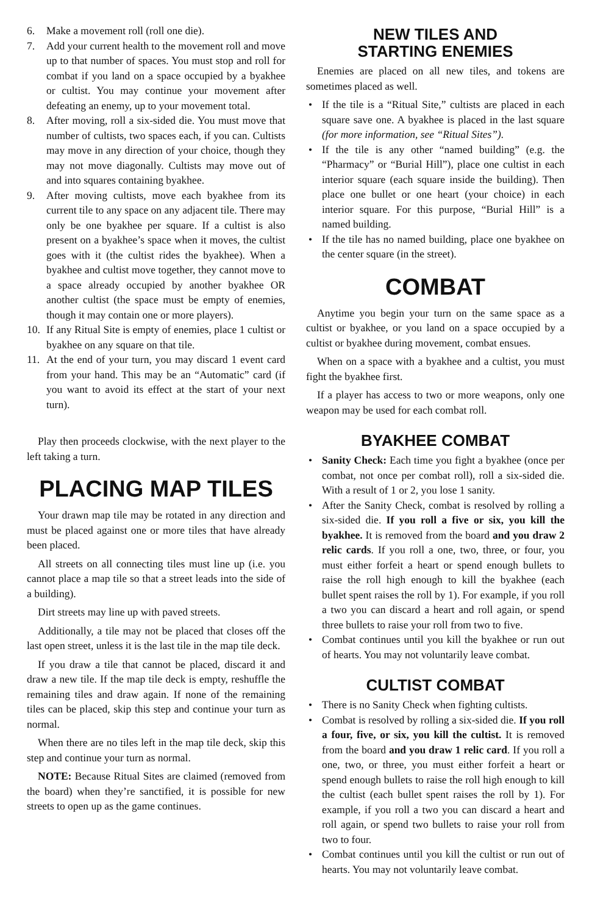6. Make a movement roll (roll one die).
7. Add your current health to the movement roll and move up to that number of spaces. You must stop and roll for combat if you land on a space occupied by a byakhee or cultist. You may continue your movement after defeating an enemy, up to your movement total.
8. After moving, roll a six-sided die. You must move that number of cultists, two spaces each, if you can. Cultists may move in any direction of your choice, though they may not move diagonally. Cultists may move out of and into squares containing byakhee.
9. After moving cultists, move each byakhee from its current tile to any space on any adjacent tile. There may only be one byakhee per square. If a cultist is also present on a byakhee’s space when it moves, the cultist goes with it (the cultist rides the byakhee). When a byakhee and cultist move together, they cannot move to a space already occupied by another byakhee OR another cultist (the space must be empty of enemies, though it may contain one or more players).
10. If any Ritual Site is empty of enemies, place 1 cultist or byakhee on any square on that tile.
11. At the end of your turn, you may discard 1 event card from your hand. This may be an “Automatic” card (if you want to avoid its effect at the start of your next turn).
Play then proceeds clockwise, with the next player to the left taking a turn.
PLACING MAP TILES
Your drawn map tile may be rotated in any direction and must be placed against one or more tiles that have already been placed.
All streets on all connecting tiles must line up (i.e. you cannot place a map tile so that a street leads into the side of a building).
Dirt streets may line up with paved streets.
Additionally, a tile may not be placed that closes off the last open street, unless it is the last tile in the map tile deck.
If you draw a tile that cannot be placed, discard it and draw a new tile. If the map tile deck is empty, reshuffle the remaining tiles and draw again. If none of the remaining tiles can be placed, skip this step and continue your turn as normal.
When there are no tiles left in the map tile deck, skip this step and continue your turn as normal.
NOTE: Because Ritual Sites are claimed (removed from the board) when they’re sanctified, it is possible for new streets to open up as the game continues.
NEW TILES AND
STARTING ENEMIES
Enemies are placed on all new tiles, and tokens are sometimes placed as well.
• If the tile is a “Ritual Site,” cultists are placed in each square save one. A byakhee is placed in the last square (for more information, see “Ritual Sites”).
• If the tile is any other “named building” (e.g. the “Pharmacy” or “Burial Hill”), place one cultist in each interior square (each square inside the building). Then place one bullet or one heart (your choice) in each interior square. For this purpose, “Burial Hill” is a named building.
• If the tile has no named building, place one byakhee on the center square (in the street).
COMBAT
Anytime you begin your turn on the same space as a cultist or byakhee, or you land on a space occupied by a cultist or byakhee during movement, combat ensues.
When on a space with a byakhee and a cultist, you must fight the byakhee first.
If a player has access to two or more weapons, only one weapon may be used for each combat roll.
BYAKHEE COMBAT
• Sanity Check: Each time you fight a byakhee (once per combat, not once per combat roll), roll a six-sided die. With a result of 1 or 2, you lose 1 sanity.
• After the Sanity Check, combat is resolved by rolling a six-sided die. If you roll a five or six, you kill the byakhee. It is removed from the board and you draw 2 relic cards. If you roll a one, two, three, or four, you must either forfeit a heart or spend enough bullets to raise the roll high enough to kill the byakhee (each bullet spent raises the roll by 1). For example, if you roll a two you can discard a heart and roll again, or spend three bullets to raise your roll from two to five.
• Combat continues until you kill the byakhee or run out of hearts. You may not voluntarily leave combat.
CULTIST COMBAT
• There is no Sanity Check when fighting cultists.
• Combat is resolved by rolling a six-sided die. If you roll a four, five, or six, you kill the cultist. It is removed from the board and you draw 1 relic card. If you roll a one, two, or three, you must either forfeit a heart or spend enough bullets to raise the roll high enough to kill the cultist (each bullet spent raises the roll by 1). For example, if you roll a two you can discard a heart and roll again, or spend two bullets to raise your roll from two to four.
• Combat continues until you kill the cultist or run out of hearts. You may not voluntarily leave combat.